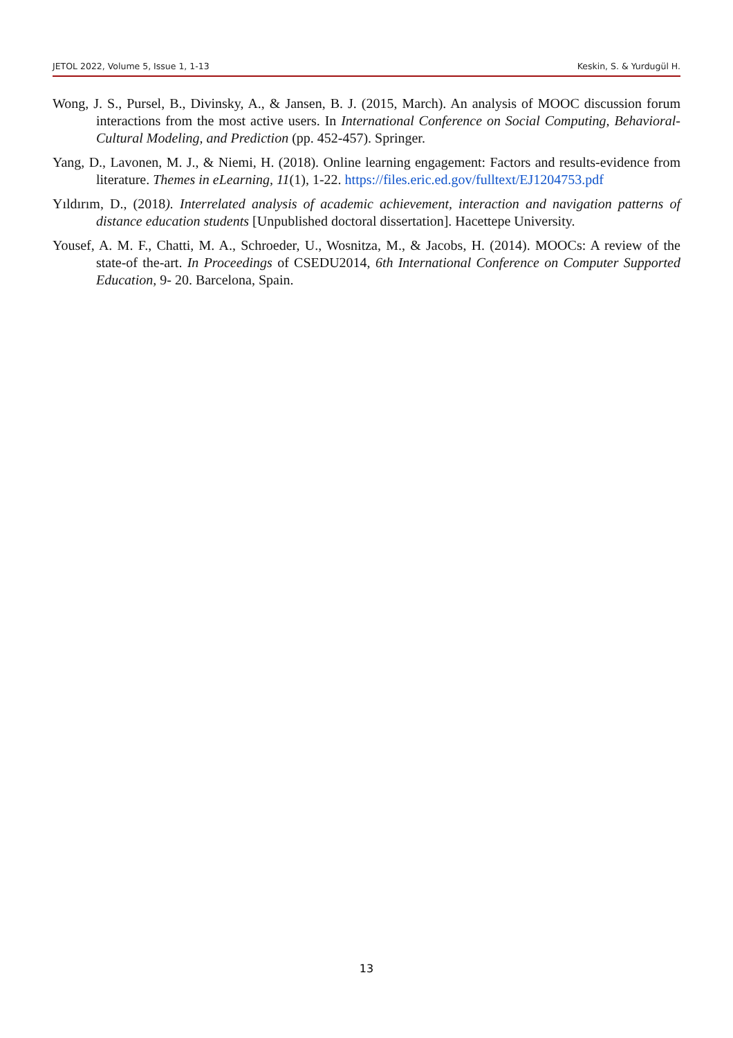JETOL 2022, Volume 5, Issue 1, 1-13 Keskin, S. & Yurdugül H.
Wong, J. S., Pursel, B., Divinsky, A., & Jansen, B. J. (2015, March). An analysis of MOOC discussion forum interactions from the most active users. In International Conference on Social Computing, Behavioral-Cultural Modeling, and Prediction (pp. 452-457). Springer.
Yang, D., Lavonen, M. J., & Niemi, H. (2018). Online learning engagement: Factors and results-evidence from literature. Themes in eLearning, 11(1), 1-22. https://files.eric.ed.gov/fulltext/EJ1204753.pdf
Yıldırım, D., (2018). Interrelated analysis of academic achievement, interaction and navigation patterns of distance education students [Unpublished doctoral dissertation]. Hacettepe University.
Yousef, A. M. F., Chatti, M. A., Schroeder, U., Wosnitza, M., & Jacobs, H. (2014). MOOCs: A review of the state-of the-art. In Proceedings of CSEDU2014, 6th International Conference on Computer Supported Education, 9- 20. Barcelona, Spain.
13